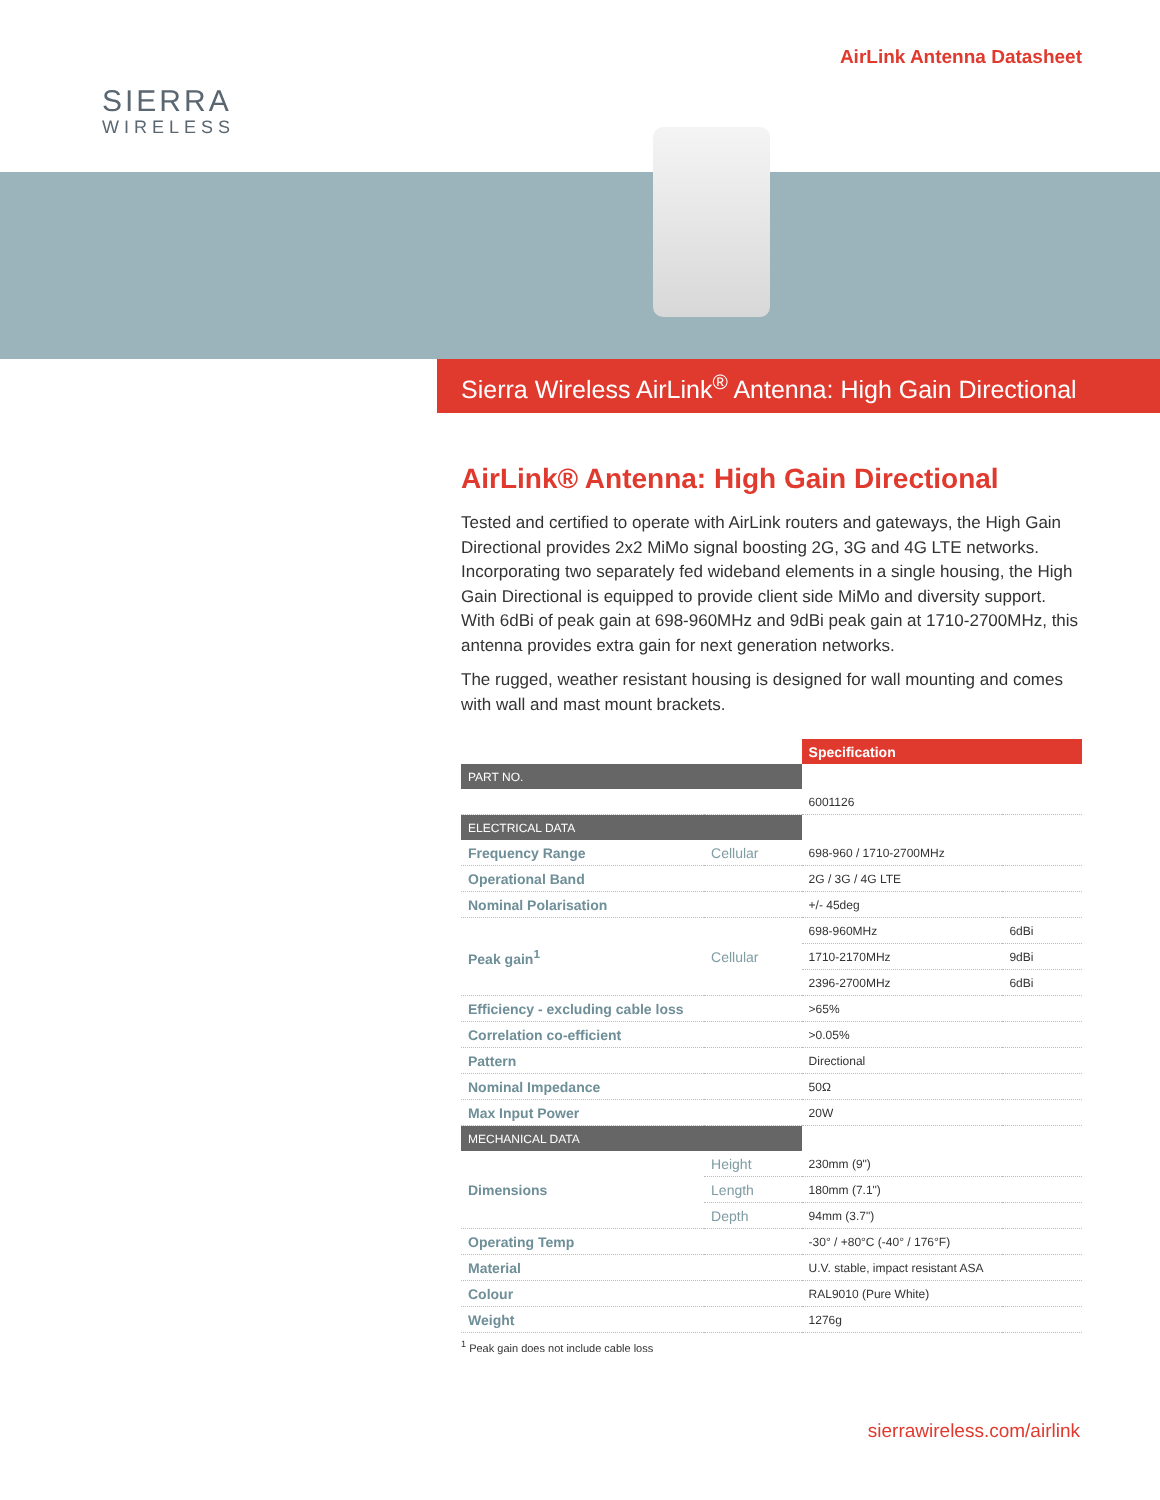SIERRA
WIRELESS
AirLink Antenna Datasheet
Sierra Wireless AirLink<sup>®</sup> Antenna: High Gain Directional
AirLink® Antenna: High Gain Directional
Tested and certified to operate with AirLink routers and gateways, the High Gain Directional provides 2x2 MiMo signal boosting 2G, 3G and 4G LTE networks. Incorporating two separately fed wideband elements in a single housing, the High Gain Directional is equipped to provide client side MiMo and diversity support. With 6dBi of peak gain at 698-960MHz and 9dBi peak gain at 1710-2700MHz, this antenna provides extra gain for next generation networks.
The rugged, weather resistant housing is designed for wall mounting and comes with wall and mast mount brackets.
| | | Specification | |
| PART NO. | | | |
| | | 6001126 | |
| ELECTRICAL DATA | | | |
| Frequency Range | Cellular | 698-960 / 1710-2700MHz | |
| Operational Band | | 2G / 3G / 4G LTE | |
| Nominal Polarisation | | +/- 45deg | |
| Peak gain<sup>1</sup> | Cellular | 698-960MHz | 6dBi |
| | | 1710-2170MHz | 9dBi |
| | | 2396-2700MHz | 6dBi |
| Efficiency - excluding cable loss | | >65% | |
| Correlation co-efficient | | >0.05% | |
| Pattern | | Directional | |
| Nominal Impedance | | 50Ω | |
| Max Input Power | | 20W | |
| MECHANICAL DATA | | | |
| Dimensions | Height | 230mm (9") | |
| | Length | 180mm (7.1") | |
| | Depth | 94mm (3.7") | |
| Operating Temp | | -30° / +80°C (-40° / 176°F) | |
| Material | | U.V. stable, impact resistant ASA | |
| Colour | | RAL9010 (Pure White) | |
| Weight | | 1276g | |
<sup>1</sup> Peak gain does not include cable loss
sierrawireless.com/airlink